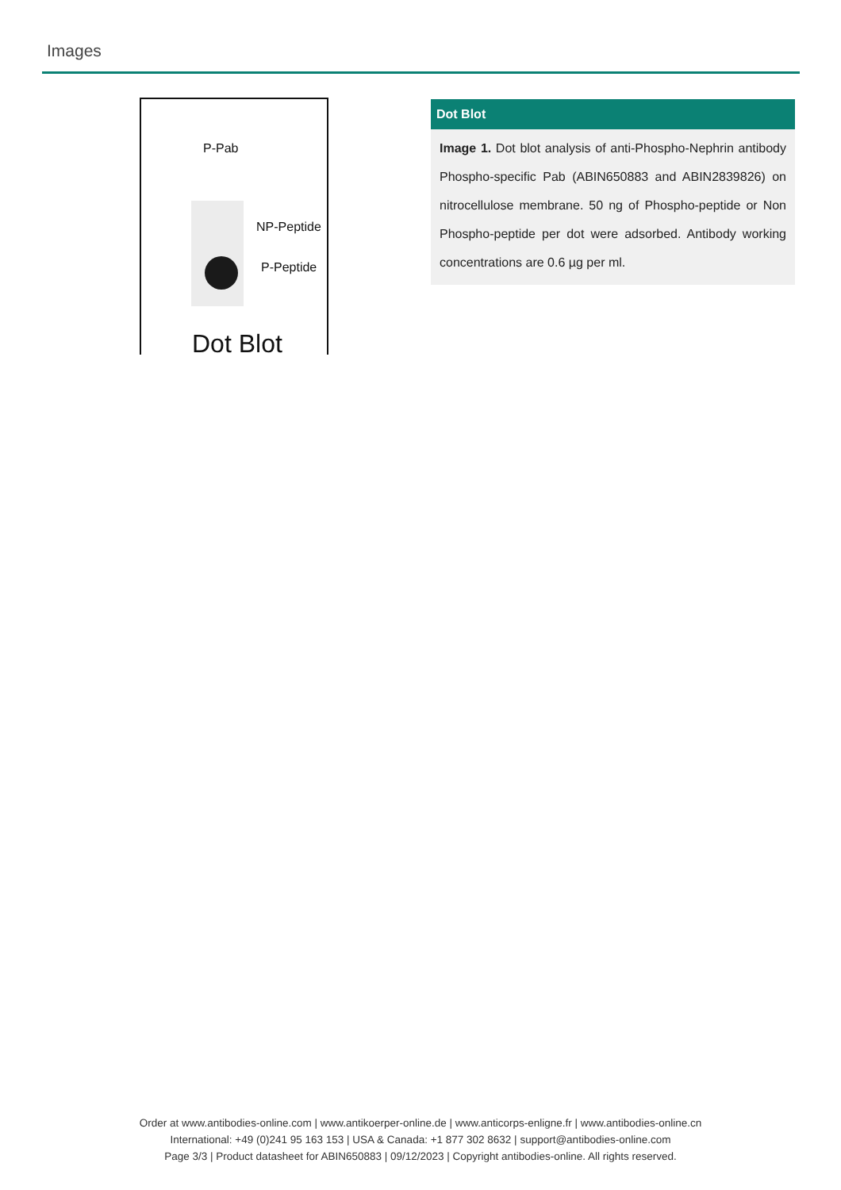Images
P-Pab
NP-Peptide
P-Peptide
Dot Blot
Dot Blot
Image 1. Dot blot analysis of anti-Phospho-Nephrin antibody Phospho-specific Pab (ABIN650883 and ABIN2839826) on nitrocellulose membrane. 50 ng of Phospho-peptide or Non Phospho-peptide per dot were adsorbed. Antibody working concentrations are 0.6 µg per ml.
Order at www.antibodies-online.com | www.antikoerper-online.de | www.anticorps-enligne.fr | www.antibodies-online.cn
International: +49 (0)241 95 163 153 | USA & Canada: +1 877 302 8632 | support@antibodies-online.com
Page 3/3 | Product datasheet for ABIN650883 | 09/12/2023 | Copyright antibodies-online. All rights reserved.